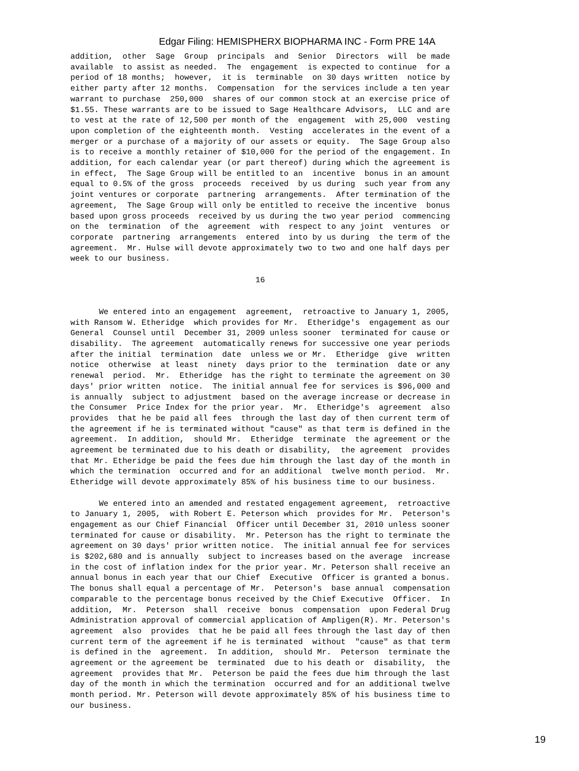Edgar Filing: HEMISPHERX BIOPHARMA INC - Form PRE 14A
addition,  other  Sage  Group  principals  and  Senior  Directors  will  be made
available  to assist as needed.  The  engagement  is expected to continue  for a
period of 18 months;  however,  it is  terminable  on 30 days written  notice by
either party after 12 months.  Compensation  for the services include a ten year
warrant to purchase  250,000  shares of our common stock at an exercise price of
$1.55. These warrants are to be issued to Sage Healthcare Advisors,  LLC and are
to vest at the rate of 12,500 per month of the  engagement  with 25,000  vesting
upon completion of the eighteenth month.  Vesting  accelerates in the event of a
merger or a purchase of a majority of our assets or equity.  The Sage Group also
is to receive a monthly retainer of $10,000 for the period of the engagement. In
addition, for each calendar year (or part thereof) during which the agreement is
in effect,  The Sage Group will be entitled to an  incentive  bonus in an amount
equal to 0.5% of the gross  proceeds  received  by us during  such year from any
joint ventures or corporate  partnering  arrangements.  After termination of the
agreement,  The Sage Group will only be entitled to receive the incentive  bonus
based upon gross proceeds  received by us during the two year period  commencing
on the  termination  of the  agreement  with  respect to any joint  ventures  or
corporate  partnering  arrangements  entered  into by us during  the term of the
agreement.  Mr. Hulse will devote approximately two to two and one half days per
week to our business.

                                       16


      We entered into an engagement  agreement,  retroactive to January 1, 2005,
with Ransom W. Etheridge  which provides for Mr.  Etheridge's  engagement as our
General  Counsel until  December 31, 2009 unless sooner  terminated for cause or
disability.  The agreement  automatically renews for successive one year periods
after the initial  termination  date  unless we or Mr.  Etheridge  give  written
notice  otherwise  at least  ninety  days prior to the  termination  date or any
renewal  period.  Mr.  Etheridge  has the right to terminate the agreement on 30
days' prior written  notice.  The initial annual fee for services is $96,000 and
is annually  subject to adjustment  based on the average increase or decrease in
the Consumer  Price Index for the prior year.  Mr.  Etheridge's  agreement  also
provides  that he be paid all fees  through the last day of then current term of
the agreement if he is terminated without "cause" as that term is defined in the
agreement.  In addition,  should Mr.  Etheridge  terminate  the agreement or the
agreement be terminated due to his death or disability,  the agreement  provides
that Mr. Etheridge be paid the fees due him through the last day of the month in
which the termination  occurred and for an additional  twelve month period.  Mr.
Etheridge will devote approximately 85% of his business time to our business.

      We entered into an amended and restated engagement agreement,  retroactive
to January 1, 2005,  with Robert E. Peterson which  provides for Mr.  Peterson's
engagement as our Chief Financial  Officer until December 31, 2010 unless sooner
terminated for cause or disability.  Mr. Peterson has the right to terminate the
agreement on 30 days' prior written notice.  The initial annual fee for services
is $202,680 and is annually  subject to increases based on the average  increase
in the cost of inflation index for the prior year. Mr. Peterson shall receive an
annual bonus in each year that our Chief  Executive  Officer is granted a bonus.
The bonus shall equal a percentage of Mr.  Peterson's  base annual  compensation
comparable to the percentage bonus received by the Chief Executive  Officer.  In
addition,  Mr.  Peterson  shall  receive  bonus  compensation  upon Federal Drug
Administration approval of commercial application of Ampligen(R). Mr. Peterson's
agreement  also  provides  that he be paid all fees through the last day of then
current term of the agreement if he is terminated  without  "cause" as that term
is defined in the  agreement.  In addition,  should Mr.  Peterson  terminate the
agreement or the agreement be  terminated  due to his death or  disability,  the
agreement  provides that Mr.  Peterson be paid the fees due him through the last
day of the month in which the termination  occurred and for an additional twelve
month period. Mr. Peterson will devote approximately 85% of his business time to
our business.
19